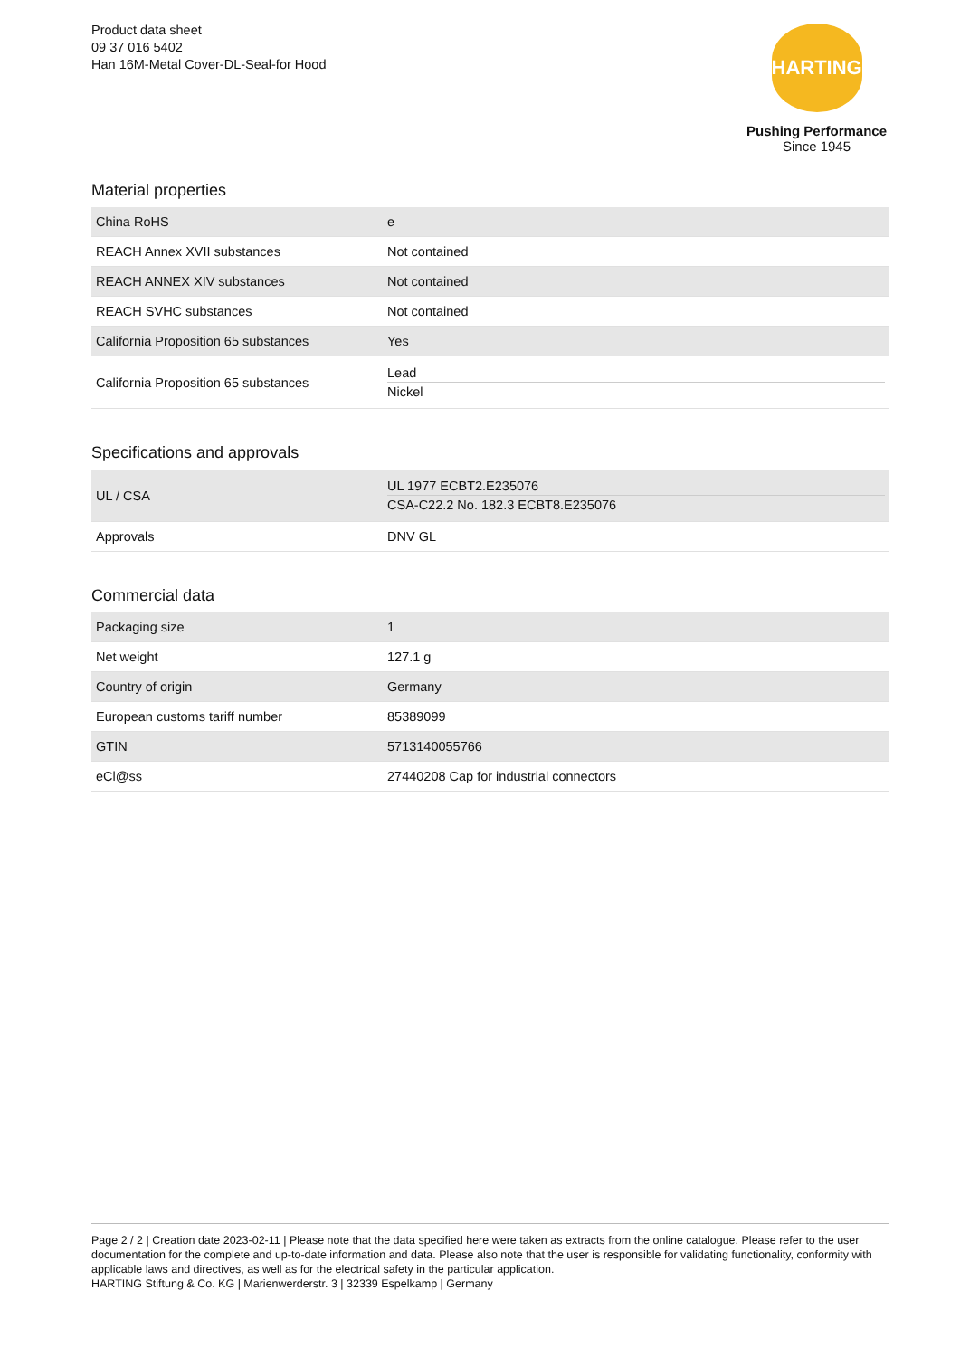Product data sheet
09 37 016 5402
Han 16M-Metal Cover-DL-Seal-for Hood
HARTING
Pushing Performance
Since 1945
Material properties
| China RoHS | e |
| REACH Annex XVII substances | Not contained |
| REACH ANNEX XIV substances | Not contained |
| REACH SVHC substances | Not contained |
| California Proposition 65 substances | Yes |
| California Proposition 65 substances | Lead Nickel |
Specifications and approvals
| UL / CSA | UL 1977 ECBT2.E235076 CSA-C22.2 No. 182.3 ECBT8.E235076 |
| Approvals | DNV GL |
Commercial data
| Packaging size | 1 |
| Net weight | 127.1 g |
| Country of origin | Germany |
| European customs tariff number | 85389099 |
| GTIN | 5713140055766 |
| eCl@ss | 27440208 Cap for industrial connectors |
Page 2 / 2 | Creation date 2023-02-11 | Please note that the data specified here were taken as extracts from the online catalogue. Please refer to the user documentation for the complete and up-to-date information and data. Please also note that the user is responsible for validating functionality, conformity with applicable laws and directives, as well as for the electrical safety in the particular application.
HARTING Stiftung & Co. KG | Marienwerderstr. 3 | 32339 Espelkamp | Germany